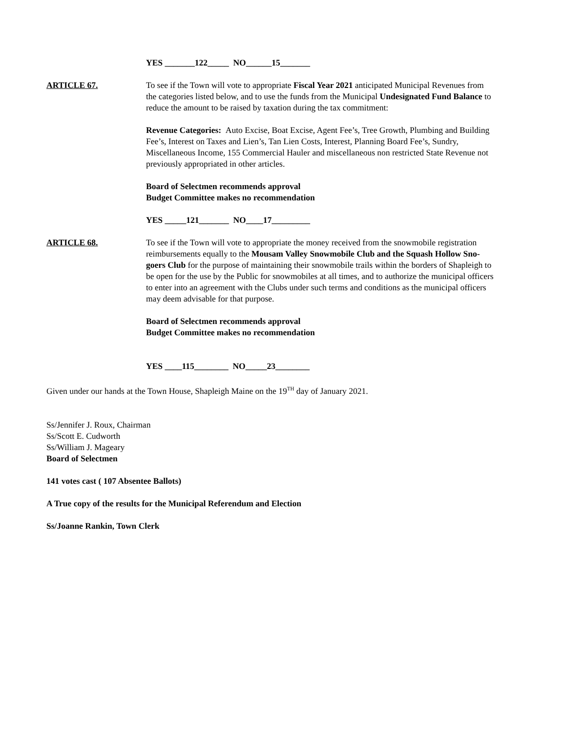YES _______122_____ NO______15_______
ARTICLE 67. To see if the Town will vote to appropriate Fiscal Year 2021 anticipated Municipal Revenues from the categories listed below, and to use the funds from the Municipal Undesignated Fund Balance to reduce the amount to be raised by taxation during the tax commitment:
Revenue Categories: Auto Excise, Boat Excise, Agent Fee’s, Tree Growth, Plumbing and Building Fee’s, Interest on Taxes and Lien’s, Tan Lien Costs, Interest, Planning Board Fee’s, Sundry, Miscellaneous Income, 155 Commercial Hauler and miscellaneous non restricted State Revenue not previously appropriated in other articles.
Board of Selectmen recommends approval
Budget Committee makes no recommendation
YES _____121_______ NO____17_________
ARTICLE 68. To see if the Town will vote to appropriate the money received from the snowmobile registration reimbursements equally to the Mousam Valley Snowmobile Club and the Squash Hollow Sno-goers Club for the purpose of maintaining their snowmobile trails within the borders of Shapleigh to be open for the use by the Public for snowmobiles at all times, and to authorize the municipal officers to enter into an agreement with the Clubs under such terms and conditions as the municipal officers may deem advisable for that purpose.
Board of Selectmen recommends approval
Budget Committee makes no recommendation
YES ____115________ NO_____23________
Given under our hands at the Town House, Shapleigh Maine on the 19<sup>TH</sup> day of January 2021.
Ss/Jennifer J. Roux, Chairman
Ss/Scott E. Cudworth
Ss/William J. Mageary
Board of Selectmen
141 votes cast ( 107 Absentee Ballots)
A True copy of the results for the Municipal Referendum and Election
Ss/Joanne Rankin, Town Clerk